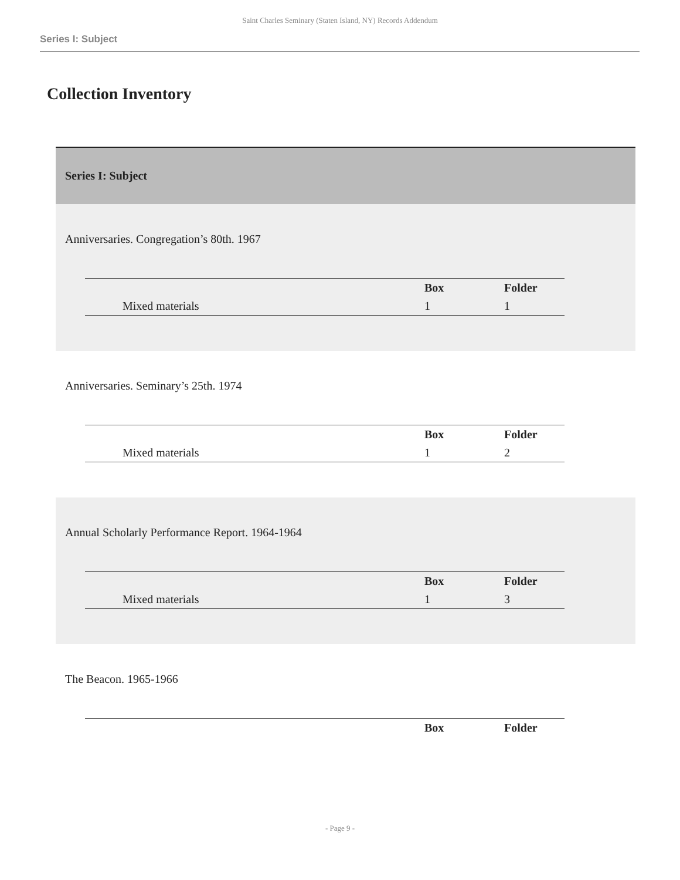Saint Charles Seminary (Staten Island, NY) Records Addendum
Series I: Subject
Collection Inventory
Series I: Subject
Anniversaries. Congregation’s 80th. 1967
| | | Box | Folder |
| | Mixed materials | 1 | 1 |
Anniversaries. Seminary’s 25th. 1974
| | | Box | Folder |
| | Mixed materials | 1 | 2 |
Annual Scholarly Performance Report. 1964-1964
| | | Box | Folder |
| | Mixed materials | 1 | 3 |
The Beacon. 1965-1966
| | | Box | Folder |
- Page 9 -